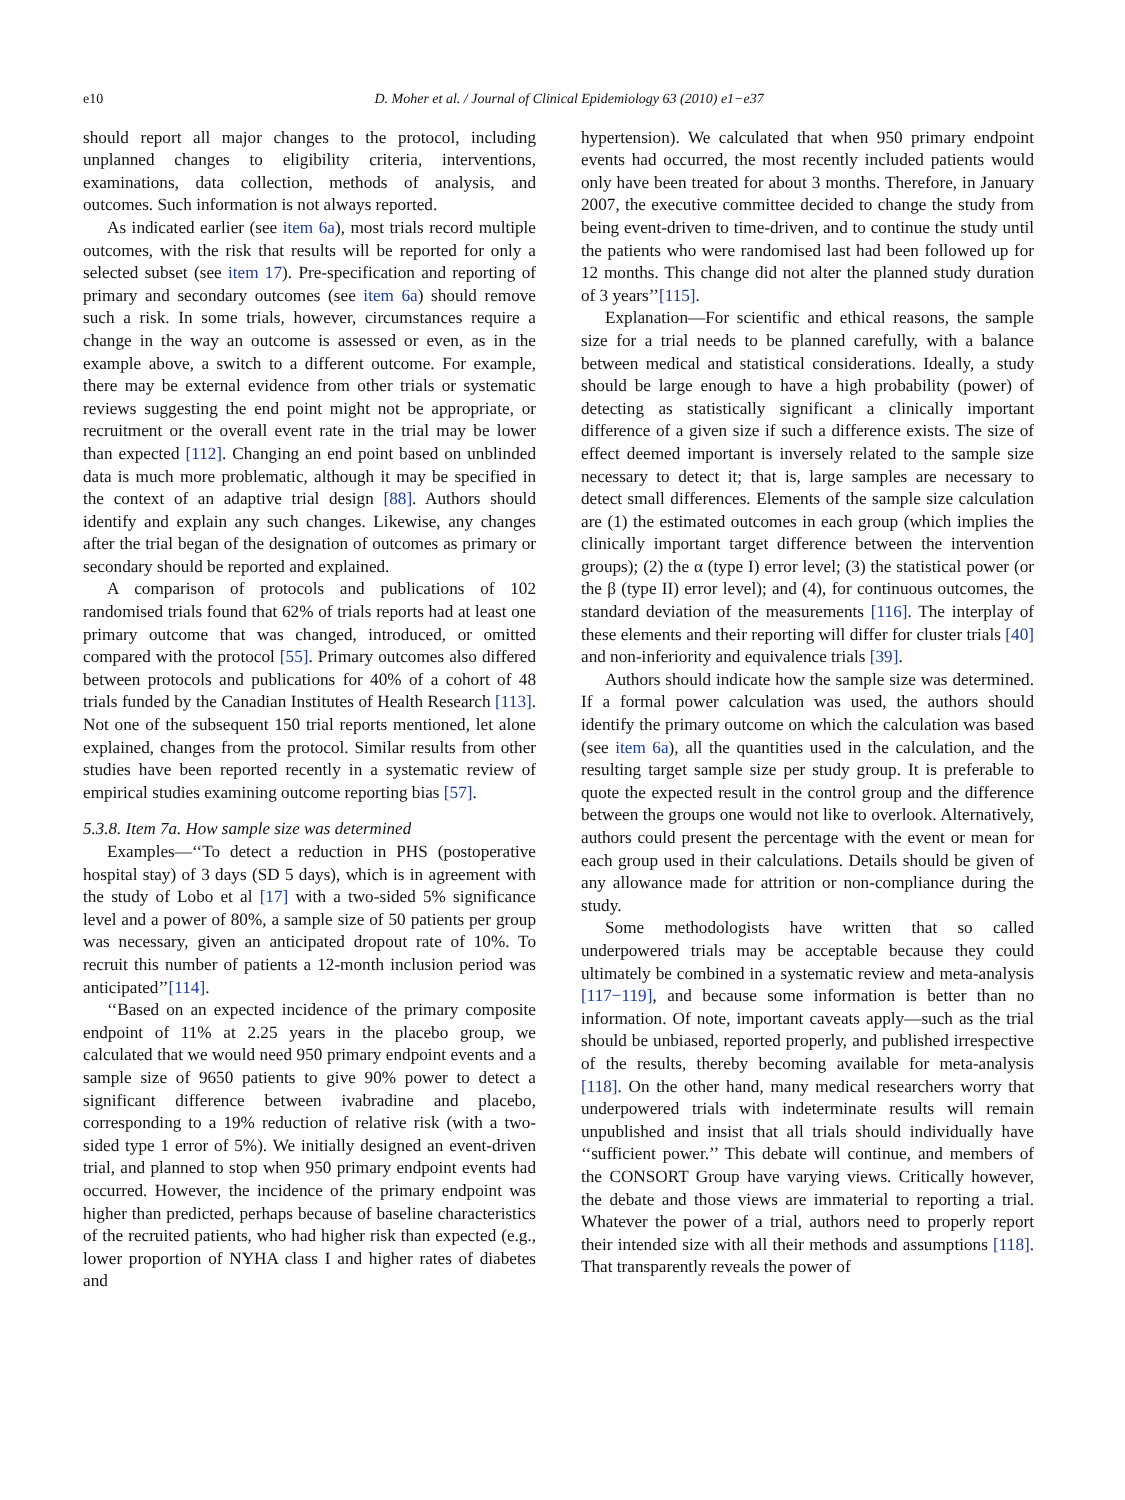e10 D. Moher et al. / Journal of Clinical Epidemiology 63 (2010) e1−e37
should report all major changes to the protocol, including unplanned changes to eligibility criteria, interventions, examinations, data collection, methods of analysis, and outcomes. Such information is not always reported.
As indicated earlier (see item 6a), most trials record multiple outcomes, with the risk that results will be reported for only a selected subset (see item 17). Pre-specification and reporting of primary and secondary outcomes (see item 6a) should remove such a risk. In some trials, however, circumstances require a change in the way an outcome is assessed or even, as in the example above, a switch to a different outcome. For example, there may be external evidence from other trials or systematic reviews suggesting the end point might not be appropriate, or recruitment or the overall event rate in the trial may be lower than expected [112]. Changing an end point based on unblinded data is much more problematic, although it may be specified in the context of an adaptive trial design [88]. Authors should identify and explain any such changes. Likewise, any changes after the trial began of the designation of outcomes as primary or secondary should be reported and explained.
A comparison of protocols and publications of 102 randomised trials found that 62% of trials reports had at least one primary outcome that was changed, introduced, or omitted compared with the protocol [55]. Primary outcomes also differed between protocols and publications for 40% of a cohort of 48 trials funded by the Canadian Institutes of Health Research [113]. Not one of the subsequent 150 trial reports mentioned, let alone explained, changes from the protocol. Similar results from other studies have been reported recently in a systematic review of empirical studies examining outcome reporting bias [57].
5.3.8. Item 7a. How sample size was determined
Examples—‘‘To detect a reduction in PHS (postoperative hospital stay) of 3 days (SD 5 days), which is in agreement with the study of Lobo et al [17] with a two-sided 5% significance level and a power of 80%, a sample size of 50 patients per group was necessary, given an anticipated dropout rate of 10%. To recruit this number of patients a 12-month inclusion period was anticipated’’[114].
‘‘Based on an expected incidence of the primary composite endpoint of 11% at 2.25 years in the placebo group, we calculated that we would need 950 primary endpoint events and a sample size of 9650 patients to give 90% power to detect a significant difference between ivabradine and placebo, corresponding to a 19% reduction of relative risk (with a two-sided type 1 error of 5%). We initially designed an event-driven trial, and planned to stop when 950 primary endpoint events had occurred. However, the incidence of the primary endpoint was higher than predicted, perhaps because of baseline characteristics of the recruited patients, who had higher risk than expected (e.g., lower proportion of NYHA class I and higher rates of diabetes and
hypertension). We calculated that when 950 primary endpoint events had occurred, the most recently included patients would only have been treated for about 3 months. Therefore, in January 2007, the executive committee decided to change the study from being event-driven to time-driven, and to continue the study until the patients who were randomised last had been followed up for 12 months. This change did not alter the planned study duration of 3 years’’[115].
Explanation—For scientific and ethical reasons, the sample size for a trial needs to be planned carefully, with a balance between medical and statistical considerations. Ideally, a study should be large enough to have a high probability (power) of detecting as statistically significant a clinically important difference of a given size if such a difference exists. The size of effect deemed important is inversely related to the sample size necessary to detect it; that is, large samples are necessary to detect small differences. Elements of the sample size calculation are (1) the estimated outcomes in each group (which implies the clinically important target difference between the intervention groups); (2) the α (type I) error level; (3) the statistical power (or the β (type II) error level); and (4), for continuous outcomes, the standard deviation of the measurements [116]. The interplay of these elements and their reporting will differ for cluster trials [40] and non-inferiority and equivalence trials [39].
Authors should indicate how the sample size was determined. If a formal power calculation was used, the authors should identify the primary outcome on which the calculation was based (see item 6a), all the quantities used in the calculation, and the resulting target sample size per study group. It is preferable to quote the expected result in the control group and the difference between the groups one would not like to overlook. Alternatively, authors could present the percentage with the event or mean for each group used in their calculations. Details should be given of any allowance made for attrition or non-compliance during the study.
Some methodologists have written that so called underpowered trials may be acceptable because they could ultimately be combined in a systematic review and meta-analysis [117−119], and because some information is better than no information. Of note, important caveats apply—such as the trial should be unbiased, reported properly, and published irrespective of the results, thereby becoming available for meta-analysis [118]. On the other hand, many medical researchers worry that underpowered trials with indeterminate results will remain unpublished and insist that all trials should individually have ‘‘sufficient power.’’ This debate will continue, and members of the CONSORT Group have varying views. Critically however, the debate and those views are immaterial to reporting a trial. Whatever the power of a trial, authors need to properly report their intended size with all their methods and assumptions [118]. That transparently reveals the power of